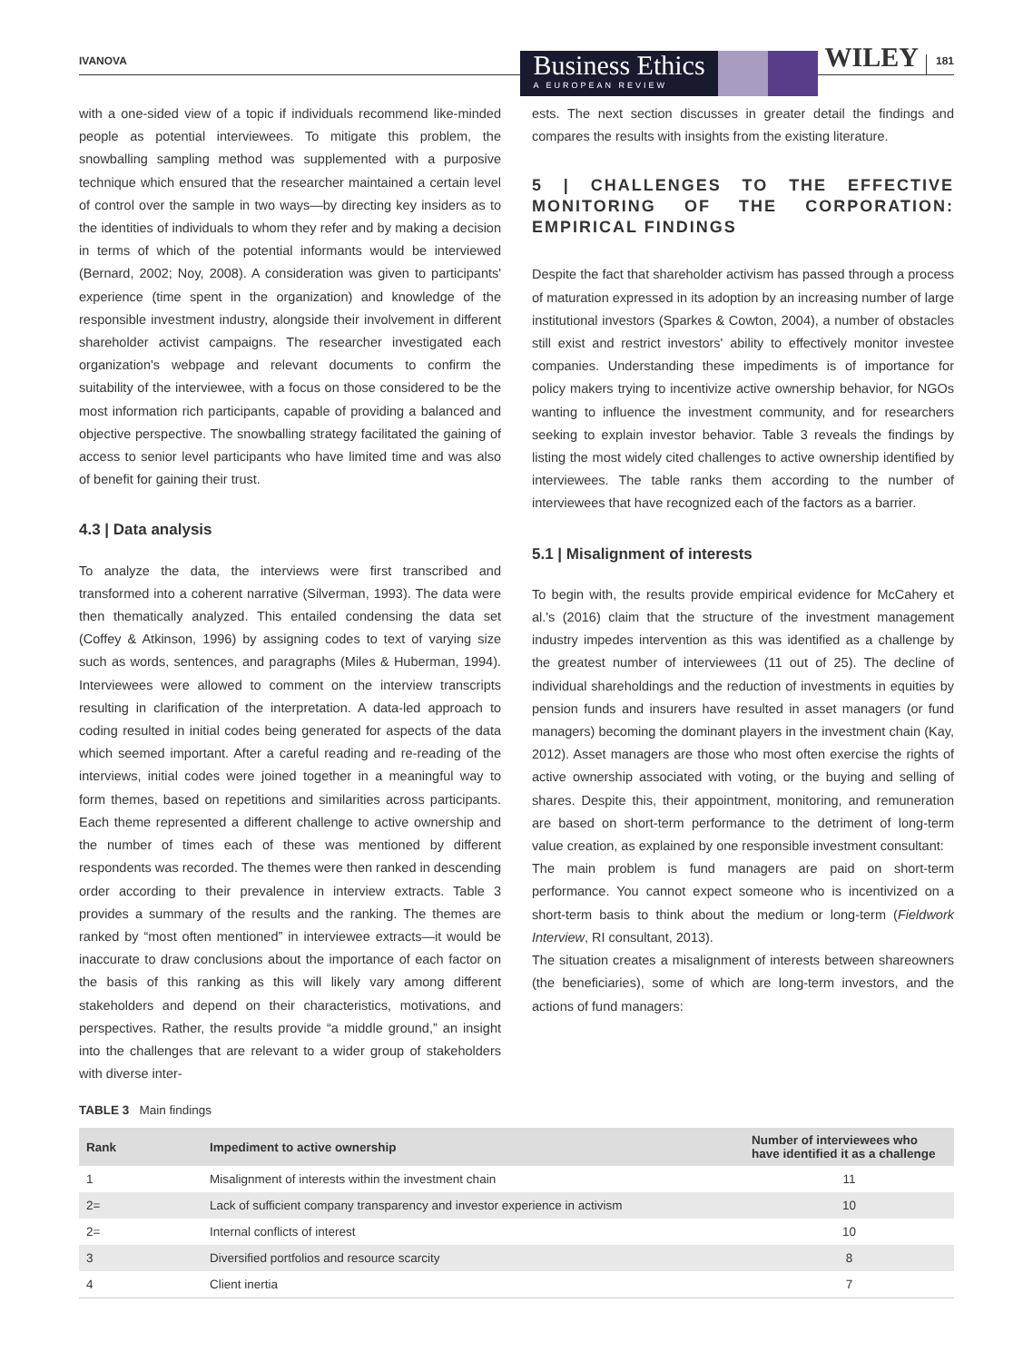IVANOVA
Business Ethics
A EUROPEAN REVIEW
WILEY
181
with a one-sided view of a topic if individuals recommend like-minded people as potential interviewees. To mitigate this problem, the snowballing sampling method was supplemented with a purposive technique which ensured that the researcher maintained a certain level of control over the sample in two ways—by directing key insiders as to the identities of individuals to whom they refer and by making a decision in terms of which of the potential informants would be interviewed (Bernard, 2002; Noy, 2008). A consideration was given to participants' experience (time spent in the organization) and knowledge of the responsible investment industry, alongside their involvement in different shareholder activist campaigns. The researcher investigated each organization's webpage and relevant documents to confirm the suitability of the interviewee, with a focus on those considered to be the most information rich participants, capable of providing a balanced and objective perspective. The snowballing strategy facilitated the gaining of access to senior level participants who have limited time and was also of benefit for gaining their trust.
4.3 | Data analysis
To analyze the data, the interviews were first transcribed and transformed into a coherent narrative (Silverman, 1993). The data were then thematically analyzed. This entailed condensing the data set (Coffey & Atkinson, 1996) by assigning codes to text of varying size such as words, sentences, and paragraphs (Miles & Huberman, 1994). Interviewees were allowed to comment on the interview transcripts resulting in clarification of the interpretation. A data-led approach to coding resulted in initial codes being generated for aspects of the data which seemed important. After a careful reading and re-reading of the interviews, initial codes were joined together in a meaningful way to form themes, based on repetitions and similarities across participants. Each theme represented a different challenge to active ownership and the number of times each of these was mentioned by different respondents was recorded. The themes were then ranked in descending order according to their prevalence in interview extracts. Table 3 provides a summary of the results and the ranking. The themes are ranked by “most often mentioned” in interviewee extracts—it would be inaccurate to draw conclusions about the importance of each factor on the basis of this ranking as this will likely vary among different stakeholders and depend on their characteristics, motivations, and perspectives. Rather, the results provide “a middle ground,” an insight into the challenges that are relevant to a wider group of stakeholders with diverse inter-
ests. The next section discusses in greater detail the findings and compares the results with insights from the existing literature.
5 | CHALLENGES TO THE EFFECTIVE MONITORING OF THE CORPORATION: EMPIRICAL FINDINGS
Despite the fact that shareholder activism has passed through a process of maturation expressed in its adoption by an increasing number of large institutional investors (Sparkes & Cowton, 2004), a number of obstacles still exist and restrict investors' ability to effectively monitor investee companies. Understanding these impediments is of importance for policy makers trying to incentivize active ownership behavior, for NGOs wanting to influence the investment community, and for researchers seeking to explain investor behavior. Table 3 reveals the findings by listing the most widely cited challenges to active ownership identified by interviewees. The table ranks them according to the number of interviewees that have recognized each of the factors as a barrier.
5.1 | Misalignment of interests
To begin with, the results provide empirical evidence for McCahery et al.'s (2016) claim that the structure of the investment management industry impedes intervention as this was identified as a challenge by the greatest number of interviewees (11 out of 25). The decline of individual shareholdings and the reduction of investments in equities by pension funds and insurers have resulted in asset managers (or fund managers) becoming the dominant players in the investment chain (Kay, 2012). Asset managers are those who most often exercise the rights of active ownership associated with voting, or the buying and selling of shares. Despite this, their appointment, monitoring, and remuneration are based on short-term performance to the detriment of long-term value creation, as explained by one responsible investment consultant:
The main problem is fund managers are paid on short-term performance. You cannot expect someone who is incentivized on a short-term basis to think about the medium or long-term (Fieldwork Interview, RI consultant, 2013).
The situation creates a misalignment of interests between shareowners (the beneficiaries), some of which are long-term investors, and the actions of fund managers:
TABLE 3 Main findings
| Rank | Impediment to active ownership | Number of interviewees who have identified it as a challenge |
| --- | --- | --- |
| 1 | Misalignment of interests within the investment chain | 11 |
| 2= | Lack of sufficient company transparency and investor experience in activism | 10 |
| 2= | Internal conflicts of interest | 10 |
| 3 | Diversified portfolios and resource scarcity | 8 |
| 4 | Client inertia | 7 |